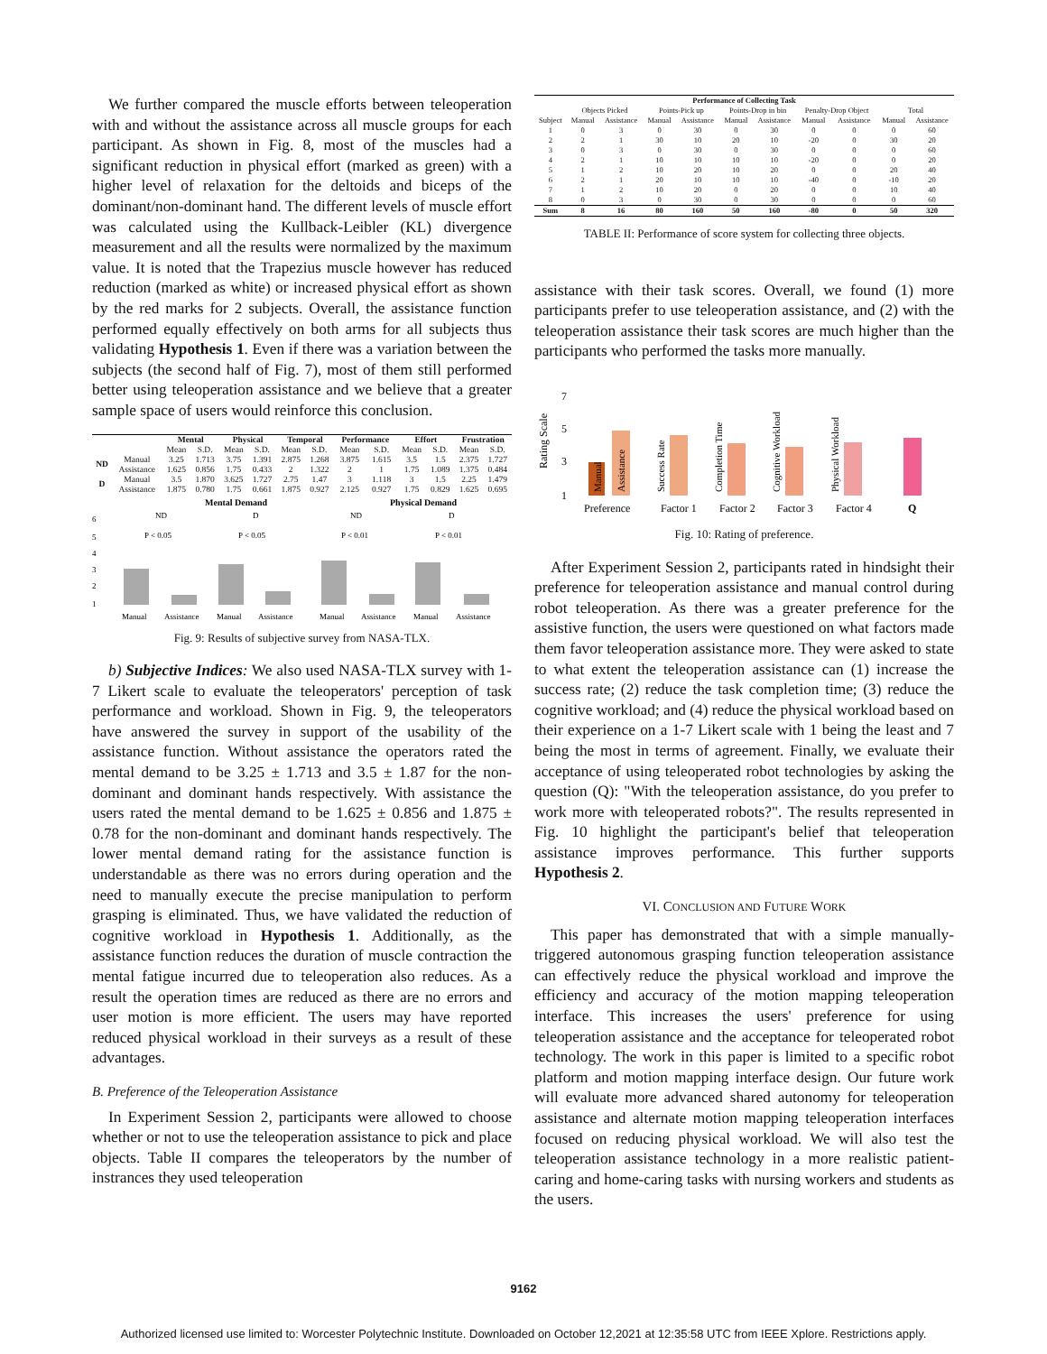We further compared the muscle efforts between teleoperation with and without the assistance across all muscle groups for each participant. As shown in Fig. 8, most of the muscles had a significant reduction in physical effort (marked as green) with a higher level of relaxation for the deltoids and biceps of the dominant/non-dominant hand. The different levels of muscle effort was calculated using the Kullback-Leibler (KL) divergence measurement and all the results were normalized by the maximum value. It is noted that the Trapezius muscle however has reduced reduction (marked as white) or increased physical effort as shown by the red marks for 2 subjects. Overall, the assistance function performed equally effectively on both arms for all subjects thus validating Hypothesis 1. Even if there was a variation between the subjects (the second half of Fig. 7), most of them still performed better using teleoperation assistance and we believe that a greater sample space of users would reinforce this conclusion.
| | | Mental | | Physical | | Temporal | | Performance | | Effort | | Frustration | |
| --- | --- | --- | --- | --- | --- | --- | --- | --- | --- | --- | --- | --- | --- |
| | | Mean | S.D. | Mean | S.D. | Mean | S.D. | Mean | S.D. | Mean | S.D. | Mean | S.D. |
| ND | Manual | 3.25 | 1.713 | 3.75 | 1.391 | 2.875 | 1.268 | 3.875 | 1.615 | 3.5 | 1.5 | 2.375 | 1.727 |
| | Assistance | 1.625 | 0.856 | 1.75 | 0.433 | 2 | 1.322 | 2 | 1 | 1.75 | 1.089 | 1.375 | 0.484 |
| D | Manual | 3.5 | 1.870 | 3.625 | 1.727 | 2.75 | 1.47 | 3 | 1.118 | 3 | 1.5 | 2.25 | 1.479 |
| | Assistance | 1.875 | 0.780 | 1.75 | 0.661 | 1.875 | 0.927 | 2.125 | 0.927 | 1.75 | 0.829 | 1.625 | 0.695 |
Mental Demand
Physical Demand
ND
D
ND
D
P < 0.05
P < 0.05
P < 0.01
P < 0.01
6
5
4
3
2
1
Manual
Assistance
Manual
Assistance
Manual
Assistance
Manual
Assistance
Fig. 9: Results of subjective survey from NASA-TLX.
b) Subjective Indices: We also used NASA-TLX survey with 1-7 Likert scale to evaluate the teleoperators' perception of task performance and workload. Shown in Fig. 9, the teleoperators have answered the survey in support of the usability of the assistance function. Without assistance the operators rated the mental demand to be 3.25 ± 1.713 and 3.5 ± 1.87 for the non-dominant and dominant hands respectively. With assistance the users rated the mental demand to be 1.625 ± 0.856 and 1.875 ± 0.78 for the non-dominant and dominant hands respectively. The lower mental demand rating for the assistance function is understandable as there was no errors during operation and the need to manually execute the precise manipulation to perform grasping is eliminated. Thus, we have validated the reduction of cognitive workload in Hypothesis 1. Additionally, as the assistance function reduces the duration of muscle contraction the mental fatigue incurred due to teleoperation also reduces. As a result the operation times are reduced as there are no errors and user motion is more efficient. The users may have reported reduced physical workload in their surveys as a result of these advantages.
B. Preference of the Teleoperation Assistance
In Experiment Session 2, participants were allowed to choose whether or not to use the teleoperation assistance to pick and place objects. Table II compares the teleoperators by the number of instrances they used teleoperation
| Performance of Collecting Task | | | | | | | | | | |
| --- | --- | --- | --- | --- | --- | --- | --- | --- | --- | --- |
| | Objects Picked | | Points-Pick up | | Points-Drop in bin | | Penalty-Drop Object | | Total | |
| Subject | Manual | Assistance | Manual | Assistance | Manual | Assistance | Manual | Assistance | Manual | Assistance |
| 1 | 0 | 3 | 0 | 30 | 0 | 30 | 0 | 0 | 0 | 60 |
| 2 | 2 | 1 | 30 | 10 | 20 | 10 | -20 | 0 | 30 | 20 |
| 3 | 0 | 3 | 0 | 30 | 0 | 30 | 0 | 0 | 0 | 60 |
| 4 | 2 | 1 | 10 | 10 | 10 | 10 | -20 | 0 | 0 | 20 |
| 5 | 1 | 2 | 10 | 20 | 10 | 20 | 0 | 0 | 20 | 40 |
| 6 | 2 | 1 | 20 | 10 | 10 | 10 | -40 | 0 | -10 | 20 |
| 7 | 1 | 2 | 10 | 20 | 0 | 20 | 0 | 0 | 10 | 40 |
| 8 | 0 | 3 | 0 | 30 | 0 | 30 | 0 | 0 | 0 | 60 |
| Sum | 8 | 16 | 80 | 160 | 50 | 160 | -80 | 0 | 50 | 320 |
TABLE II: Performance of score system for collecting three objects.
assistance with their task scores. Overall, we found (1) more participants prefer to use teleoperation assistance, and (2) with the teleoperation assistance their task scores are much higher than the participants who performed the tasks more manually.
7
5
3
1
Rating Scale
Manual
Assistance
Success Rate
Completion Time
Cognitive Workload
Physical Workload
Preference
Factor 1
Factor 2
Factor 3
Factor 4
Q
Fig. 10: Rating of preference.
After Experiment Session 2, participants rated in hindsight their preference for teleoperation assistance and manual control during robot teleoperation. As there was a greater preference for the assistive function, the users were questioned on what factors made them favor teleoperation assistance more. They were asked to state to what extent the teleoperation assistance can (1) increase the success rate; (2) reduce the task completion time; (3) reduce the cognitive workload; and (4) reduce the physical workload based on their experience on a 1-7 Likert scale with 1 being the least and 7 being the most in terms of agreement. Finally, we evaluate their acceptance of using teleoperated robot technologies by asking the question (Q): "With the teleoperation assistance, do you prefer to work more with teleoperated robots?". The results represented in Fig. 10 highlight the participant's belief that teleoperation assistance improves performance. This further supports Hypothesis 2.
VI. CONCLUSION AND FUTURE WORK
This paper has demonstrated that with a simple manually-triggered autonomous grasping function teleoperation assistance can effectively reduce the physical workload and improve the efficiency and accuracy of the motion mapping teleoperation interface. This increases the users' preference for using teleoperation assistance and the acceptance for teleoperated robot technology. The work in this paper is limited to a specific robot platform and motion mapping interface design. Our future work will evaluate more advanced shared autonomy for teleoperation assistance and alternate motion mapping teleoperation interfaces focused on reducing physical workload. We will also test the teleoperation assistance technology in a more realistic patient-caring and home-caring tasks with nursing workers and students as the users.
9162
Authorized licensed use limited to: Worcester Polytechnic Institute. Downloaded on October 12,2021 at 12:35:58 UTC from IEEE Xplore. Restrictions apply.